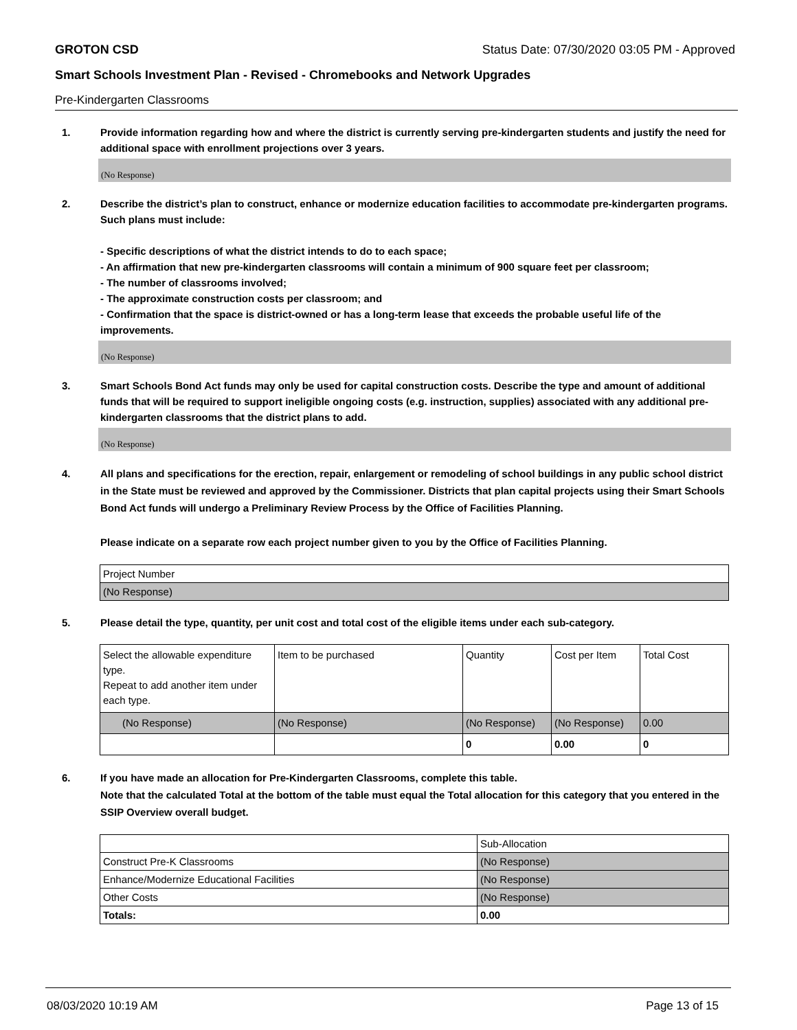GROTON CSD Status Date: 07/30/2020 03:05 PM - Approved
Smart Schools Investment Plan - Revised - Chromebooks and Network Upgrades
Pre-Kindergarten Classrooms
1. Provide information regarding how and where the district is currently serving pre-kindergarten students and justify the need for additional space with enrollment projections over 3 years.
(No Response)
2. Describe the district’s plan to construct, enhance or modernize education facilities to accommodate pre-kindergarten programs. Such plans must include:
- Specific descriptions of what the district intends to do to each space;
- An affirmation that new pre-kindergarten classrooms will contain a minimum of 900 square feet per classroom;
- The number of classrooms involved;
- The approximate construction costs per classroom; and
- Confirmation that the space is district-owned or has a long-term lease that exceeds the probable useful life of the improvements.
(No Response)
3. Smart Schools Bond Act funds may only be used for capital construction costs. Describe the type and amount of additional funds that will be required to support ineligible ongoing costs (e.g. instruction, supplies) associated with any additional pre-kindergarten classrooms that the district plans to add.
(No Response)
4. All plans and specifications for the erection, repair, enlargement or remodeling of school buildings in any public school district in the State must be reviewed and approved by the Commissioner. Districts that plan capital projects using their Smart Schools Bond Act funds will undergo a Preliminary Review Process by the Office of Facilities Planning.
Please indicate on a separate row each project number given to you by the Office of Facilities Planning.
| Project Number |
| (No Response) |
5. Please detail the type, quantity, per unit cost and total cost of the eligible items under each sub-category.
| Select the allowable expenditure type. Repeat to add another item under each type. | Item to be purchased | Quantity | Cost per Item | Total Cost |
| (No Response) | (No Response) | (No Response) | (No Response) | 0.00 |
| | | 0 | 0.00 | 0 |
6. If you have made an allocation for Pre-Kindergarten Classrooms, complete this table.
Note that the calculated Total at the bottom of the table must equal the Total allocation for this category that you entered in the SSIP Overview overall budget.
| | Sub-Allocation |
| Construct Pre-K Classrooms | (No Response) |
| Enhance/Modernize Educational Facilities | (No Response) |
| Other Costs | (No Response) |
| Totals: | 0.00 |
08/03/2020 10:19 AM Page 13 of 15